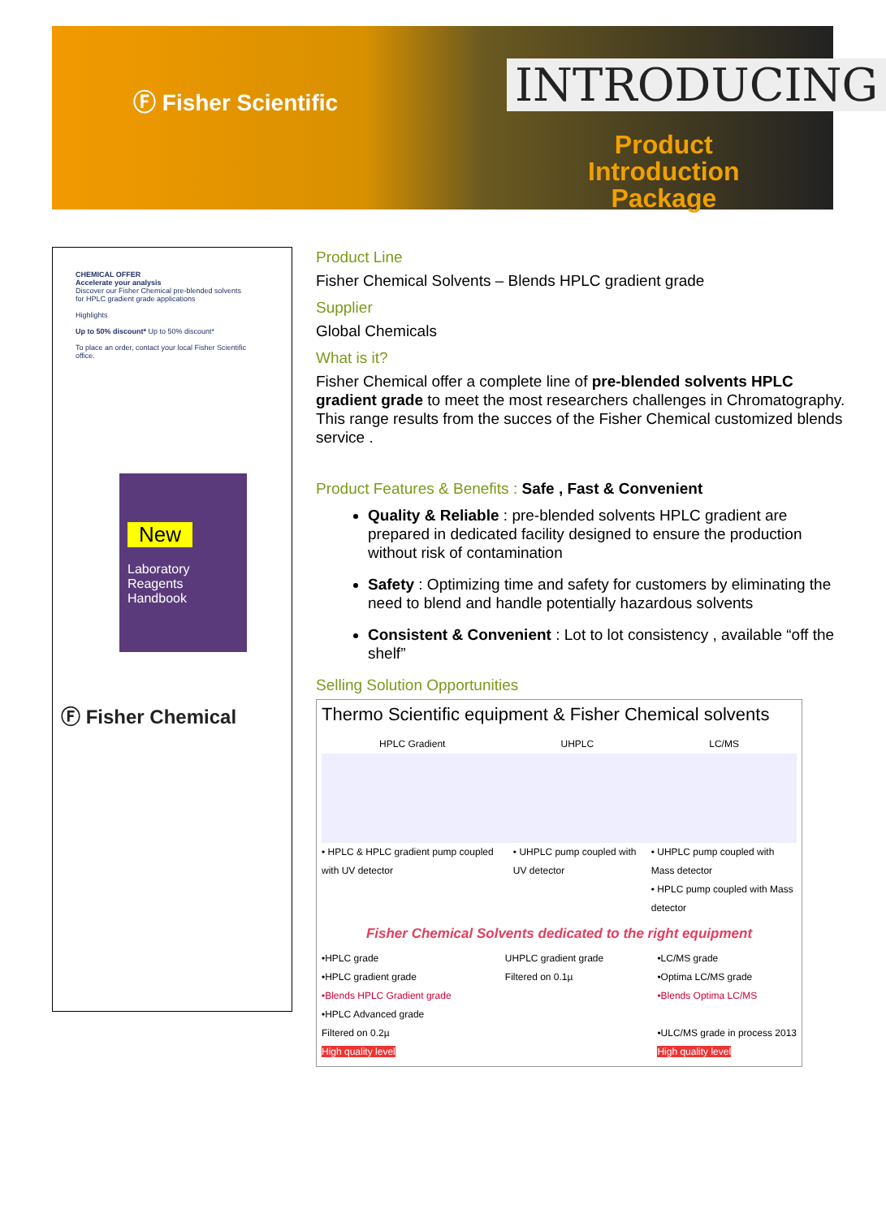Ⓕ Fisher Scientific INTRODUCING
Product
Introduction
Package
CHEMICAL OFFER
Accelerate your analysis
Discover our Fisher Chemical pre-blended solvents for HPLC gradient grade applications
Highlights
Up to 50% discount* Up to 50% discount*
To place an order, contact your local Fisher Scientific office.
New
Laboratory Reagents Handbook
Ⓕ Fisher Chemical
Product Line
Fisher Chemical Solvents – Blends HPLC gradient grade
Supplier
Global Chemicals
What is it?
Fisher Chemical offer a complete line of pre-blended solvents HPLC gradient grade to meet the most researchers challenges in Chromatography. This range results from the succes of the Fisher Chemical customized blends service .
Product Features & Benefits : Safe , Fast & Convenient
Quality & Reliable : pre-blended solvents HPLC gradient are prepared in dedicated facility designed to ensure the production without risk of contamination
Safety : Optimizing time and safety for customers by eliminating the need to blend and handle potentially hazardous solvents
Consistent & Convenient : Lot to lot consistency , available “off the shelf”
Selling Solution Opportunities
Thermo Scientific equipment & Fisher Chemical solvents
HPLC Gradient UHPLC LC/MS
• HPLC & HPLC gradient pump coupled with UV detector • UHPLC pump coupled with UV detector • UHPLC pump coupled with Mass detector
• HPLC pump coupled with Mass detector
Fisher Chemical Solvents dedicated to the right equipment
•HPLC grade
•HPLC gradient grade
•Blends HPLC Gradient grade
•HPLC Advanced grade
Filtered on 0.2µ
High quality level UHPLC gradient grade
Filtered on 0.1µ •LC/MS grade
•Optima LC/MS grade
•Blends Optima LC/MS
•ULC/MS grade in process 2013
High quality level